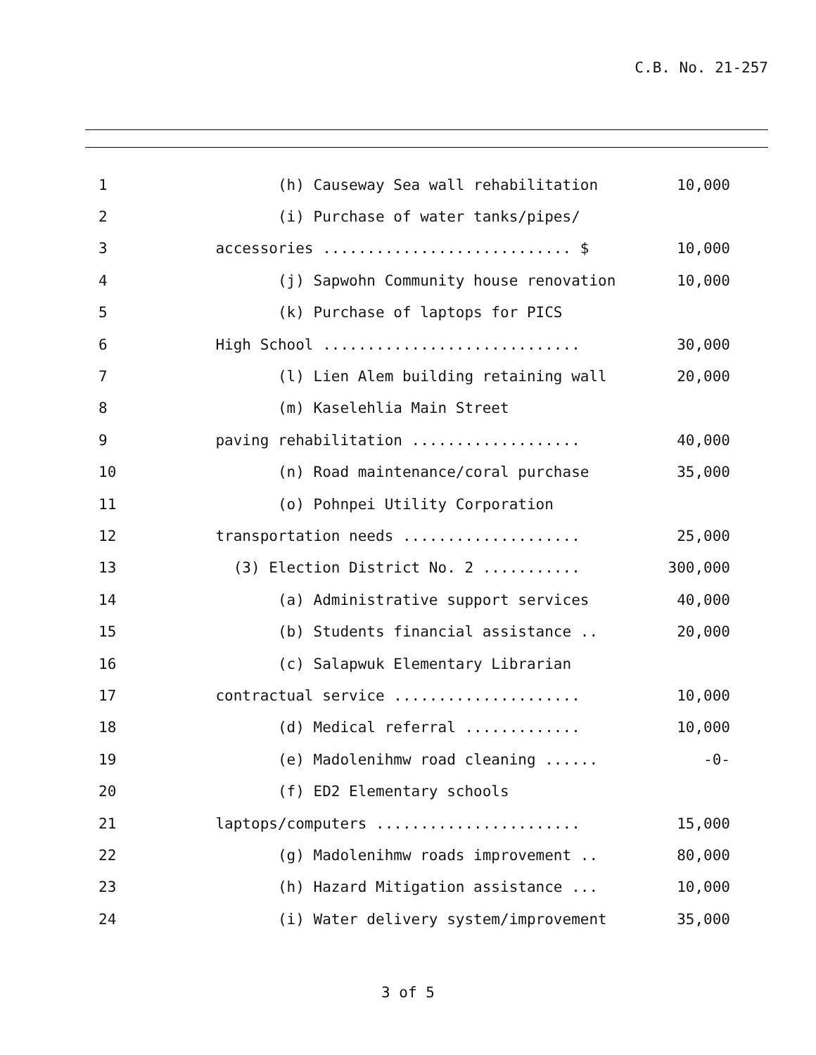C.B. No. 21-257
1
(h) Causeway Sea wall rehabilitation
10,000
2
(i) Purchase of water tanks/pipes/
3
accessories ............................ $
10,000
4
(j) Sapwohn Community house renovation
10,000
5
(k) Purchase of laptops for PICS
6
High School .............................
30,000
7
(l) Lien Alem building retaining wall
20,000
8
(m) Kaselehlia Main Street
9
paving rehabilitation ...................
40,000
10
(n) Road maintenance/coral purchase
35,000
11
(o) Pohnpei Utility Corporation
12
transportation needs ....................
25,000
13
(3) Election District No. 2 ...........
300,000
14
(a) Administrative support services
40,000
15
(b) Students financial assistance ..
20,000
16
(c) Salapwuk Elementary Librarian
17
contractual service .....................
10,000
18
(d) Medical referral .............
10,000
19
(e) Madolenihmw road cleaning ......
-0-
20
(f) ED2 Elementary schools
21
laptops/computers .......................
15,000
22
(g) Madolenihmw roads improvement ..
80,000
23
(h) Hazard Mitigation assistance ...
10,000
24
(i) Water delivery system/improvement
35,000
3 of 5